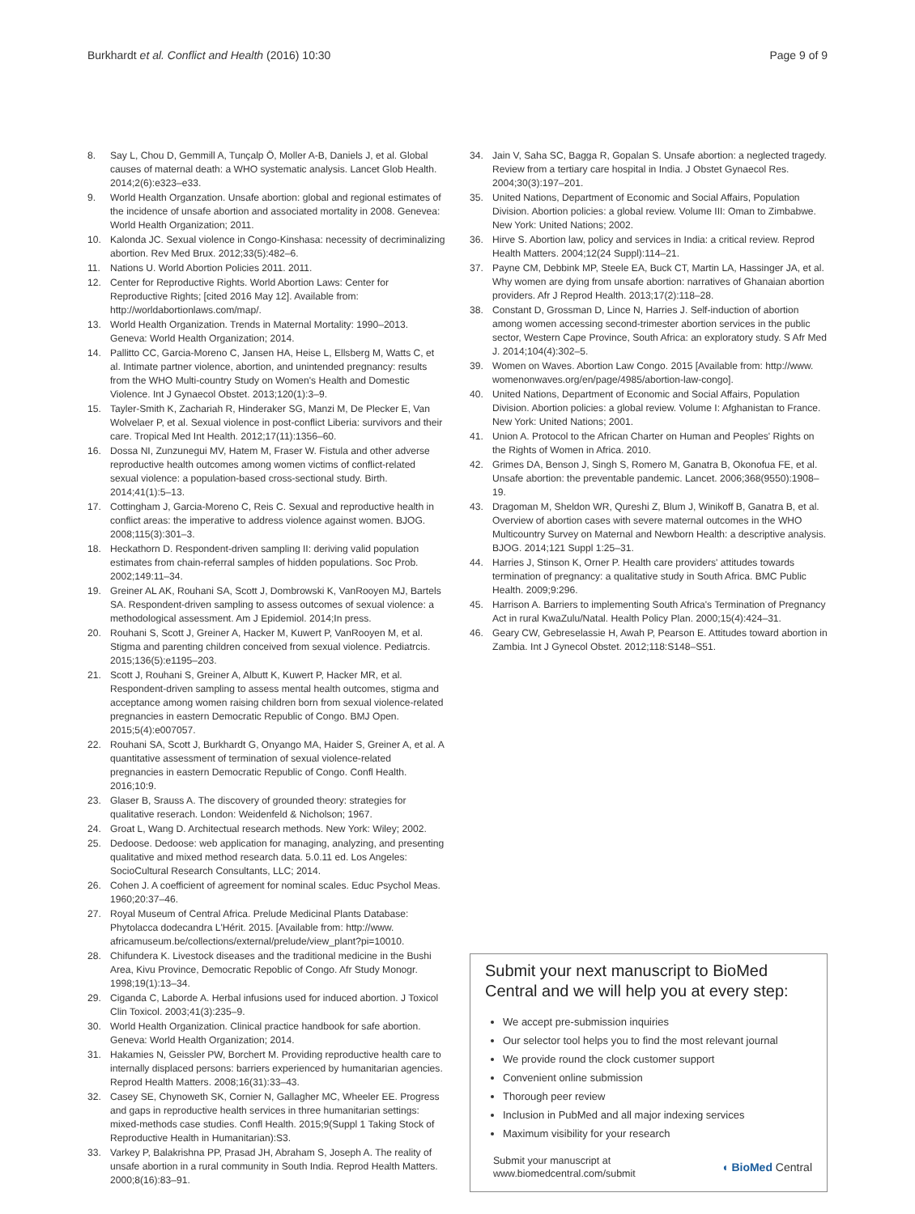Burkhardt et al. Conflict and Health (2016) 10:30
Page 9 of 9
8. Say L, Chou D, Gemmill A, Tunçalp Ö, Moller A-B, Daniels J, et al. Global causes of maternal death: a WHO systematic analysis. Lancet Glob Health. 2014;2(6):e323–e33.
9. World Health Organzation. Unsafe abortion: global and regional estimates of the incidence of unsafe abortion and associated mortality in 2008. Genevea: World Health Organization; 2011.
10. Kalonda JC. Sexual violence in Congo-Kinshasa: necessity of decriminalizing abortion. Rev Med Brux. 2012;33(5):482–6.
11. Nations U. World Abortion Policies 2011. 2011.
12. Center for Reproductive Rights. World Abortion Laws: Center for Reproductive Rights; [cited 2016 May 12]. Available from: http://worldabortionlaws.com/map/.
13. World Health Organization. Trends in Maternal Mortality: 1990–2013. Geneva: World Health Organization; 2014.
14. Pallitto CC, Garcia-Moreno C, Jansen HA, Heise L, Ellsberg M, Watts C, et al. Intimate partner violence, abortion, and unintended pregnancy: results from the WHO Multi-country Study on Women's Health and Domestic Violence. Int J Gynaecol Obstet. 2013;120(1):3–9.
15. Tayler-Smith K, Zachariah R, Hinderaker SG, Manzi M, De Plecker E, Van Wolvelaer P, et al. Sexual violence in post-conflict Liberia: survivors and their care. Tropical Med Int Health. 2012;17(11):1356–60.
16. Dossa NI, Zunzunegui MV, Hatem M, Fraser W. Fistula and other adverse reproductive health outcomes among women victims of conflict-related sexual violence: a population-based cross-sectional study. Birth. 2014;41(1):5–13.
17. Cottingham J, Garcia-Moreno C, Reis C. Sexual and reproductive health in conflict areas: the imperative to address violence against women. BJOG. 2008;115(3):301–3.
18. Heckathorn D. Respondent-driven sampling II: deriving valid population estimates from chain-referral samples of hidden populations. Soc Prob. 2002;149:11–34.
19. Greiner AL AK, Rouhani SA, Scott J, Dombrowski K, VanRooyen MJ, Bartels SA. Respondent-driven sampling to assess outcomes of sexual violence: a methodological assessment. Am J Epidemiol. 2014;In press.
20. Rouhani S, Scott J, Greiner A, Hacker M, Kuwert P, VanRooyen M, et al. Stigma and parenting children conceived from sexual violence. Pediatrcis. 2015;136(5):e1195–203.
21. Scott J, Rouhani S, Greiner A, Albutt K, Kuwert P, Hacker MR, et al. Respondent-driven sampling to assess mental health outcomes, stigma and acceptance among women raising children born from sexual violence-related pregnancies in eastern Democratic Republic of Congo. BMJ Open. 2015;5(4):e007057.
22. Rouhani SA, Scott J, Burkhardt G, Onyango MA, Haider S, Greiner A, et al. A quantitative assessment of termination of sexual violence-related pregnancies in eastern Democratic Republic of Congo. Confl Health. 2016;10:9.
23. Glaser B, Srauss A. The discovery of grounded theory: strategies for qualitative reserach. London: Weidenfeld & Nicholson; 1967.
24. Groat L, Wang D. Architectual research methods. New York: Wiley; 2002.
25. Dedoose. Dedoose: web application for managing, analyzing, and presenting qualitative and mixed method research data. 5.0.11 ed. Los Angeles: SocioCultural Research Consultants, LLC; 2014.
26. Cohen J. A coefficient of agreement for nominal scales. Educ Psychol Meas. 1960;20:37–46.
27. Royal Museum of Central Africa. Prelude Medicinal Plants Database: Phytolacca dodecandra L'Hérit. 2015. [Available from: http://www. africamuseum.be/collections/external/prelude/view_plant?pi=10010.
28. Chifundera K. Livestock diseases and the traditional medicine in the Bushi Area, Kivu Province, Democratic Repoblic of Congo. Afr Study Monogr. 1998;19(1):13–34.
29. Ciganda C, Laborde A. Herbal infusions used for induced abortion. J Toxicol Clin Toxicol. 2003;41(3):235–9.
30. World Health Organization. Clinical practice handbook for safe abortion. Geneva: World Health Organization; 2014.
31. Hakamies N, Geissler PW, Borchert M. Providing reproductive health care to internally displaced persons: barriers experienced by humanitarian agencies. Reprod Health Matters. 2008;16(31):33–43.
32. Casey SE, Chynoweth SK, Cornier N, Gallagher MC, Wheeler EE. Progress and gaps in reproductive health services in three humanitarian settings: mixed-methods case studies. Confl Health. 2015;9(Suppl 1 Taking Stock of Reproductive Health in Humanitarian):S3.
33. Varkey P, Balakrishna PP, Prasad JH, Abraham S, Joseph A. The reality of unsafe abortion in a rural community in South India. Reprod Health Matters. 2000;8(16):83–91.
34. Jain V, Saha SC, Bagga R, Gopalan S. Unsafe abortion: a neglected tragedy. Review from a tertiary care hospital in India. J Obstet Gynaecol Res. 2004;30(3):197–201.
35. United Nations, Department of Economic and Social Affairs, Population Division. Abortion policies: a global review. Volume III: Oman to Zimbabwe. New York: United Nations; 2002.
36. Hirve S. Abortion law, policy and services in India: a critical review. Reprod Health Matters. 2004;12(24 Suppl):114–21.
37. Payne CM, Debbink MP, Steele EA, Buck CT, Martin LA, Hassinger JA, et al. Why women are dying from unsafe abortion: narratives of Ghanaian abortion providers. Afr J Reprod Health. 2013;17(2):118–28.
38. Constant D, Grossman D, Lince N, Harries J. Self-induction of abortion among women accessing second-trimester abortion services in the public sector, Western Cape Province, South Africa: an exploratory study. S Afr Med J. 2014;104(4):302–5.
39. Women on Waves. Abortion Law Congo. 2015 [Available from: http://www. womenonwaves.org/en/page/4985/abortion-law-congo].
40. United Nations, Department of Economic and Social Affairs, Population Division. Abortion policies: a global review. Volume I: Afghanistan to France. New York: United Nations; 2001.
41. Union A. Protocol to the African Charter on Human and Peoples' Rights on the Rights of Women in Africa. 2010.
42. Grimes DA, Benson J, Singh S, Romero M, Ganatra B, Okonofua FE, et al. Unsafe abortion: the preventable pandemic. Lancet. 2006;368(9550):1908–19.
43. Dragoman M, Sheldon WR, Qureshi Z, Blum J, Winikoff B, Ganatra B, et al. Overview of abortion cases with severe maternal outcomes in the WHO Multicountry Survey on Maternal and Newborn Health: a descriptive analysis. BJOG. 2014;121 Suppl 1:25–31.
44. Harries J, Stinson K, Orner P. Health care providers' attitudes towards termination of pregnancy: a qualitative study in South Africa. BMC Public Health. 2009;9:296.
45. Harrison A. Barriers to implementing South Africa's Termination of Pregnancy Act in rural KwaZulu/Natal. Health Policy Plan. 2000;15(4):424–31.
46. Geary CW, Gebreselassie H, Awah P, Pearson E. Attitudes toward abortion in Zambia. Int J Gynecol Obstet. 2012;118:S148–S51.
Submit your next manuscript to BioMed Central and we will help you at every step:
We accept pre-submission inquiries
Our selector tool helps you to find the most relevant journal
We provide round the clock customer support
Convenient online submission
Thorough peer review
Inclusion in PubMed and all major indexing services
Maximum visibility for your research
Submit your manuscript at
www.biomedcentral.com/submit
◖ BioMed Central